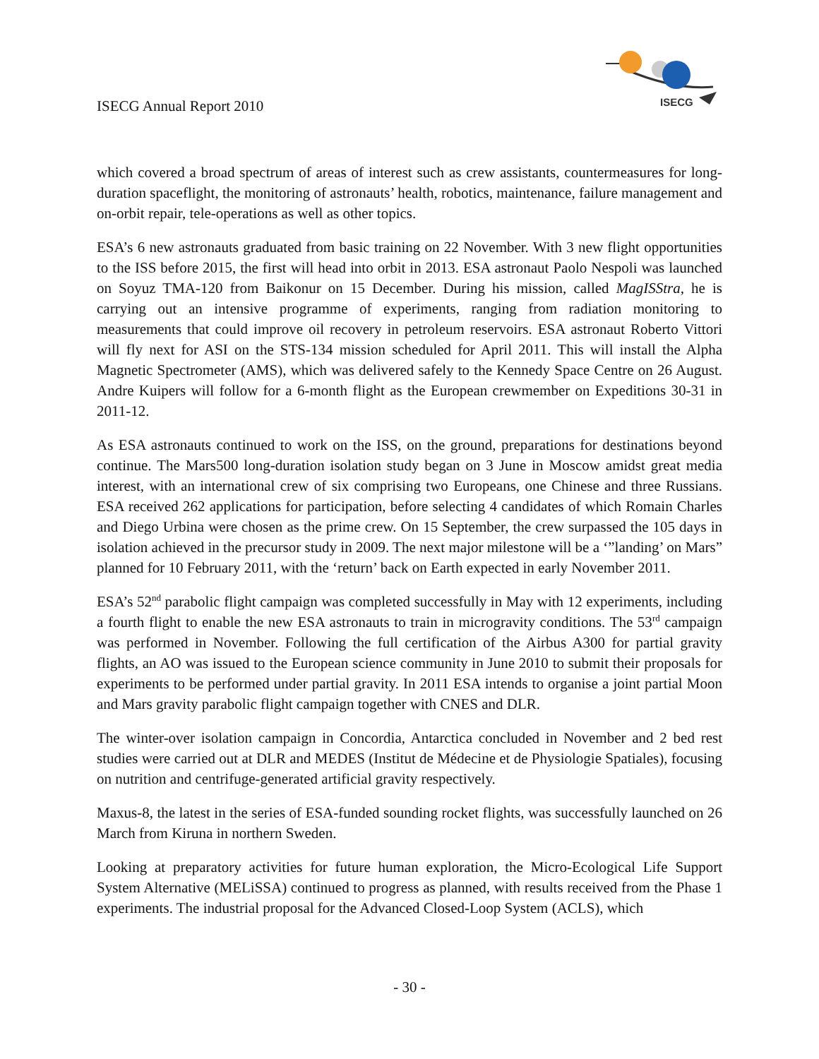ISECG Annual Report 2010
ISECG
which covered a broad spectrum of areas of interest such as crew assistants, countermeasures for long-duration spaceflight, the monitoring of astronauts’ health, robotics, maintenance, failure management and on-orbit repair, tele-operations as well as other topics.
ESA’s 6 new astronauts graduated from basic training on 22 November. With 3 new flight opportunities to the ISS before 2015, the first will head into orbit in 2013. ESA astronaut Paolo Nespoli was launched on Soyuz TMA-120 from Baikonur on 15 December. During his mission, called MagISStra, he is carrying out an intensive programme of experiments, ranging from radiation monitoring to measurements that could improve oil recovery in petroleum reservoirs. ESA astronaut Roberto Vittori will fly next for ASI on the STS-134 mission scheduled for April 2011. This will install the Alpha Magnetic Spectrometer (AMS), which was delivered safely to the Kennedy Space Centre on 26 August. Andre Kuipers will follow for a 6-month flight as the European crewmember on Expeditions 30-31 in 2011-12.
As ESA astronauts continued to work on the ISS, on the ground, preparations for destinations beyond continue. The Mars500 long-duration isolation study began on 3 June in Moscow amidst great media interest, with an international crew of six comprising two Europeans, one Chinese and three Russians. ESA received 262 applications for participation, before selecting 4 candidates of which Romain Charles and Diego Urbina were chosen as the prime crew. On 15 September, the crew surpassed the 105 days in isolation achieved in the precursor study in 2009. The next major milestone will be a ‘”landing’ on Mars” planned for 10 February 2011, with the ‘return’ back on Earth expected in early November 2011.
ESA’s 52<sup>nd</sup> parabolic flight campaign was completed successfully in May with 12 experiments, including a fourth flight to enable the new ESA astronauts to train in microgravity conditions. The 53<sup>rd</sup> campaign was performed in November. Following the full certification of the Airbus A300 for partial gravity flights, an AO was issued to the European science community in June 2010 to submit their proposals for experiments to be performed under partial gravity. In 2011 ESA intends to organise a joint partial Moon and Mars gravity parabolic flight campaign together with CNES and DLR.
The winter-over isolation campaign in Concordia, Antarctica concluded in November and 2 bed rest studies were carried out at DLR and MEDES (Institut de Médecine et de Physiologie Spatiales), focusing on nutrition and centrifuge-generated artificial gravity respectively.
Maxus-8, the latest in the series of ESA-funded sounding rocket flights, was successfully launched on 26 March from Kiruna in northern Sweden.
Looking at preparatory activities for future human exploration, the Micro-Ecological Life Support System Alternative (MELiSSA) continued to progress as planned, with results received from the Phase 1 experiments. The industrial proposal for the Advanced Closed-Loop System (ACLS), which
- 30 -